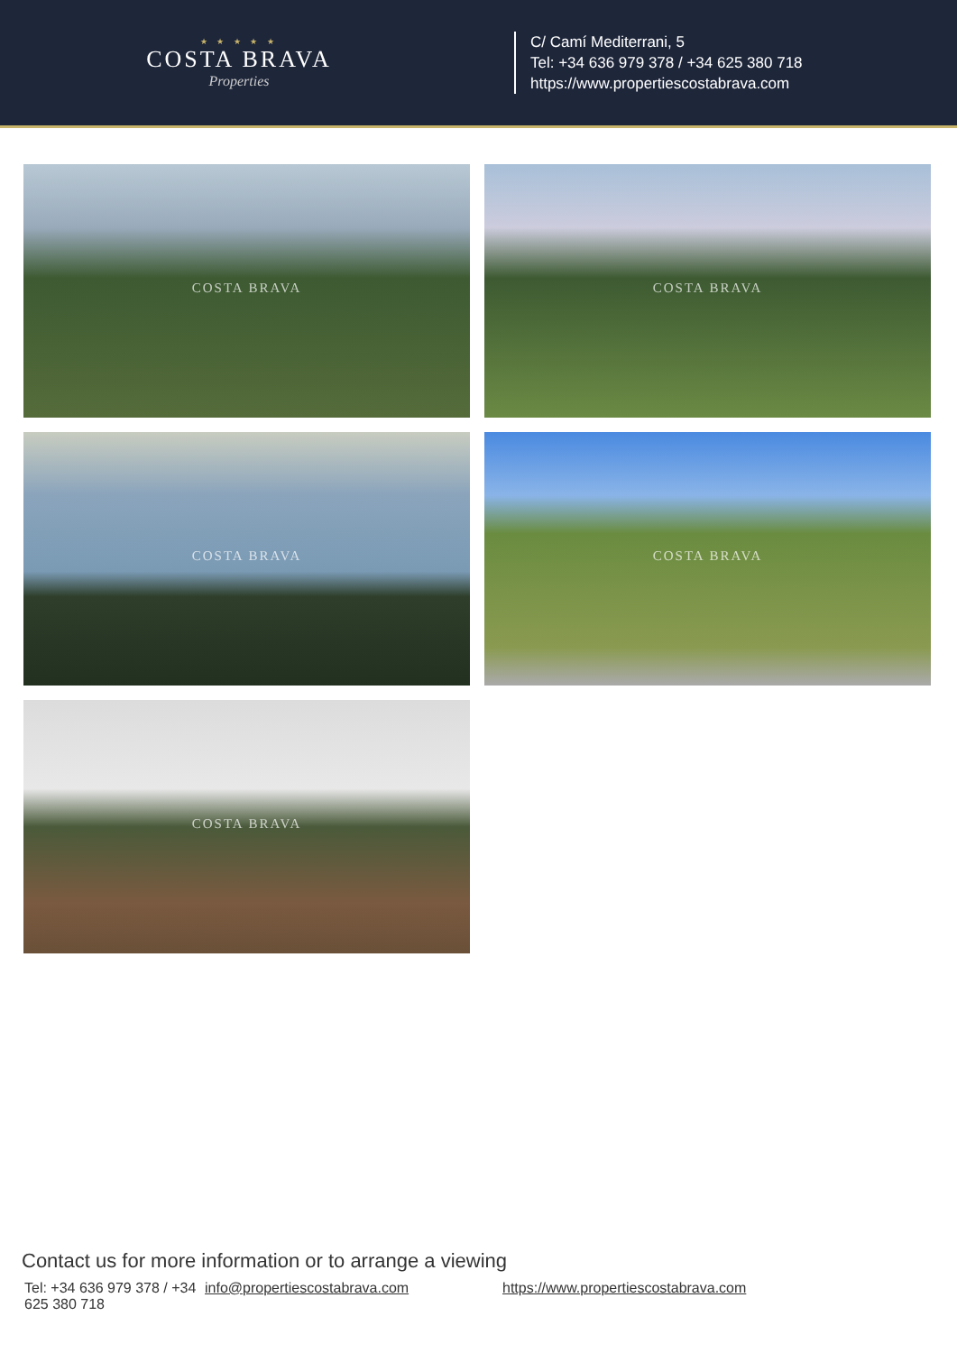★ ★ ★ ★ ★
COSTA BRAVA
Properties
C/ Camí Mediterrani, 5
Tel: +34 636 979 378 / +34 625 380 718
https://www.propertiescostabrava.com
COSTA BRAVA
COSTA BRAVA
COSTA BRAVA
COSTA BRAVA
COSTA BRAVA
Contact us for more information or to arrange a viewing
Tel: +34 636 979 378 / +34 625 380 718
info@propertiescostabrava.com https://www.propertiescostabrava.com